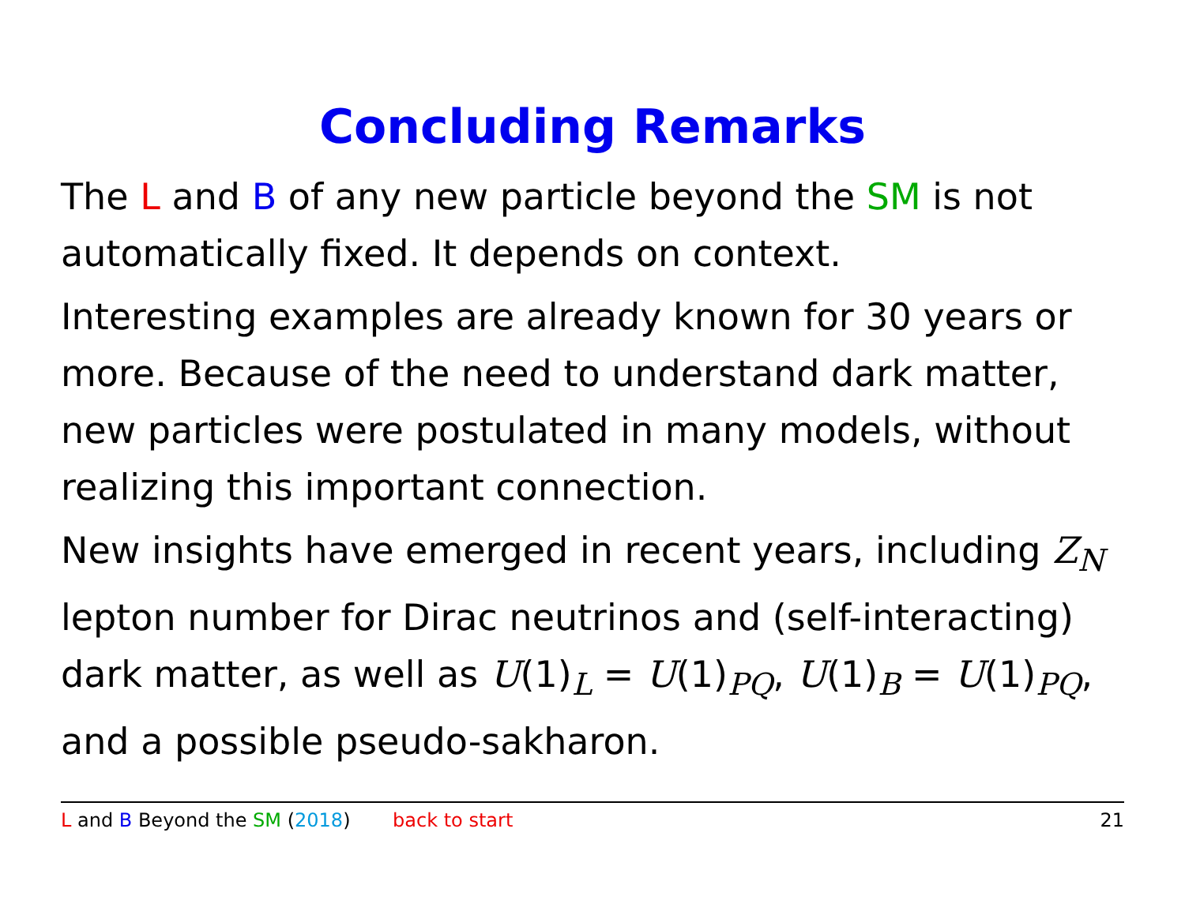Concluding Remarks
The L and B of any new particle beyond the SM is not automatically fixed. It depends on context.
Interesting examples are already known for 30 years or more. Because of the need to understand dark matter, new particles were postulated in many models, without realizing this important connection.
New insights have emerged in recent years, including Z<sub>N</sub> lepton number for Dirac neutrinos and (self-interacting) dark matter, as well as U(1)<sub>L</sub> = U(1)<sub>PQ</sub>, U(1)<sub>B</sub> = U(1)<sub>PQ</sub>, and a possible pseudo-sakharon.
L and B Beyond the SM (2018) back to start 21